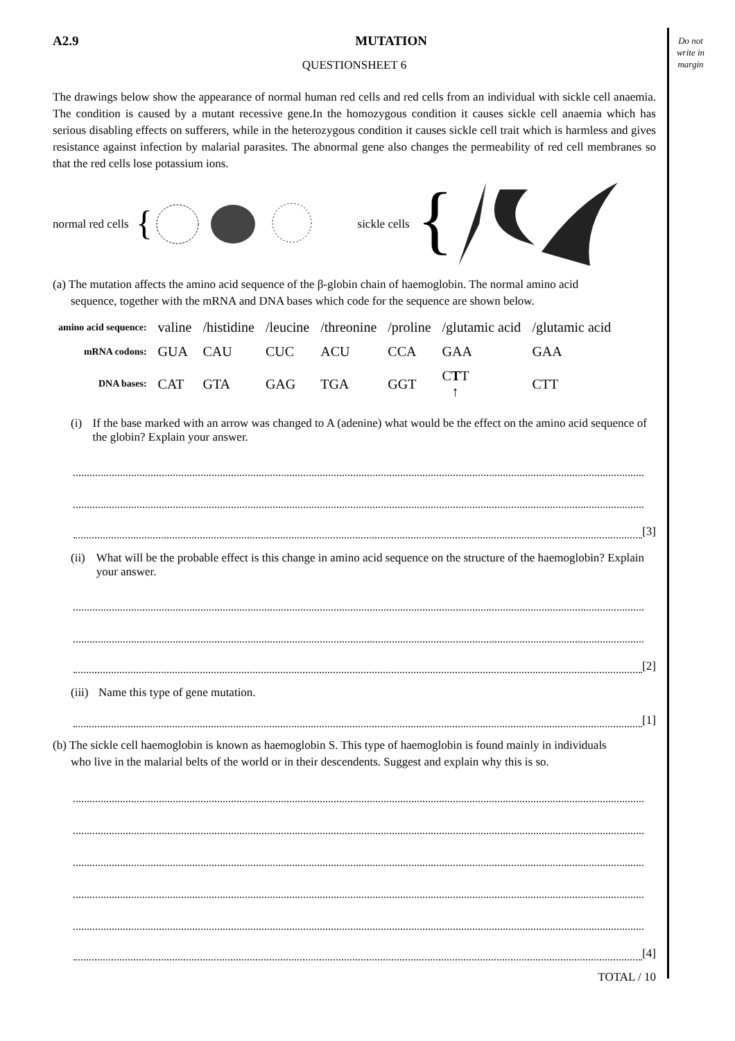Do not write in margin
A2.9 MUTATION
QUESTIONSHEET 6
The drawings below show the appearance of normal human red cells and red cells from an individual with sickle cell anaemia. The condition is caused by a mutant recessive gene.In the homozygous condition it causes sickle cell anaemia which has serious disabling effects on sufferers, while in the heterozygous condition it causes sickle cell trait which is harmless and gives resistance against infection by malarial parasites. The abnormal gene also changes the permeability of red cell membranes so that the red cells lose potassium ions.
normal red cells
{
sickle cells
{
(a) The mutation affects the amino acid sequence of the β-globin chain of haemoglobin. The normal amino acid
sequence, together with the mRNA and DNA bases which code for the sequence are shown below.
| amino acid sequence: | valine | /histidine | /leucine | /threonine | /proline | /glutamic acid | /glutamic acid |
| mRNA codons: | GUA | CAU | CUC | ACU | CCA | GAA | GAA |
| DNA bases: | CAT | GTA | GAG | TGA | GGT | C T T ↑ | CTT |
(i) If the base marked with an arrow was changed to A (adenine) what would be the effect on the amino acid sequence of the globin? Explain your answer.
[3]
(ii) What will be the probable effect is this change in amino acid sequence on the structure of the haemoglobin? Explain your answer.
[2]
(iii) Name this type of gene mutation.
[1]
(b) The sickle cell haemoglobin is known as haemoglobin S. This type of haemoglobin is found mainly in individuals
who live in the malarial belts of the world or in their descendents. Suggest and explain why this is so.
[4]
TOTAL / 10